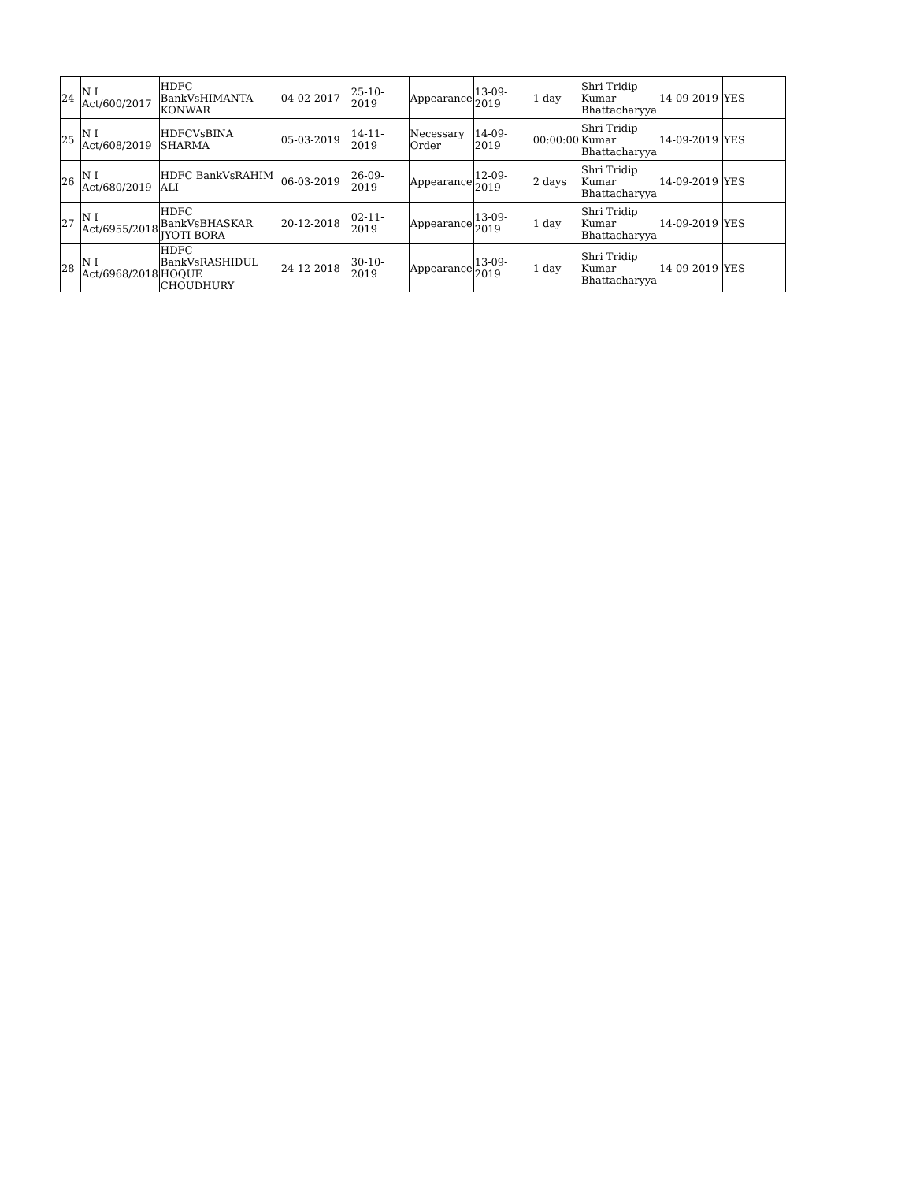| 24 | N I Act/600/2017 | HDFC BankVsHIMANTA KONWAR | 04-02-2017 | 25-10-2019 | Appearance | 13-09-2019 | 1 day | Shri Tridip Kumar Bhattacharyya | 14-09-2019 | YES |
| 25 | N I Act/608/2019 | HDFCVsBINA SHARMA | 05-03-2019 | 14-11-2019 | Necessary Order | 14-09-2019 | 00:00:00 | Shri Tridip Kumar Bhattacharyya | 14-09-2019 | YES |
| 26 | N I Act/680/2019 | HDFC BankVsRAHIM ALI | 06-03-2019 | 26-09-2019 | Appearance | 12-09-2019 | 2 days | Shri Tridip Kumar Bhattacharyya | 14-09-2019 | YES |
| 27 | N I Act/6955/2018 | HDFC BankVsBHASKAR JYOTI BORA | 20-12-2018 | 02-11-2019 | Appearance | 13-09-2019 | 1 day | Shri Tridip Kumar Bhattacharyya | 14-09-2019 | YES |
| 28 | N I Act/6968/2018 | HDFC BankVsRASHIDUL HOQUE CHOUDHURY | 24-12-2018 | 30-10-2019 | Appearance | 13-09-2019 | 1 day | Shri Tridip Kumar Bhattacharyya | 14-09-2019 | YES |